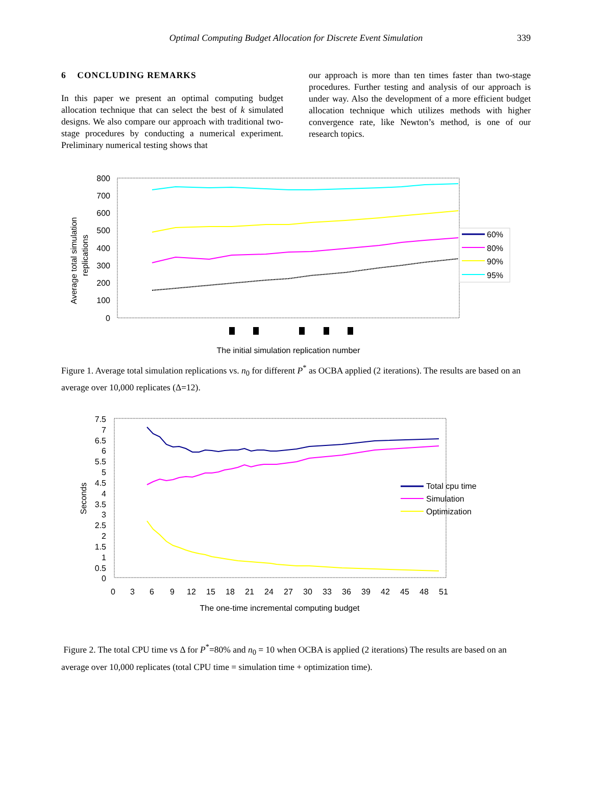Optimal Computing Budget Allocation for Discrete Event Simulation
339
6 CONCLUDING REMARKS
In this paper we present an optimal computing budget allocation technique that can select the best of k simulated designs. We also compare our approach with traditional two-stage procedures by conducting a numerical experiment. Preliminary numerical testing shows that
our approach is more than ten times faster than two-stage procedures. Further testing and analysis of our approach is under way. Also the development of a more efficient budget allocation technique which utilizes methods with higher convergence rate, like Newton’s method, is one of our research topics.
800
700
600
500
400
300
200
100
0
Average total simulation
replications
60%
80%
90%
95%
The initial simulation replication number
Figure 1. Average total simulation replications vs. n<sub>0</sub> for different P<sup>*</sup> as OCBA applied (2 iterations). The results are based on an average over 10,000 replicates (Δ=12).
7.5
7
6.5
6
5.5
5
4.5
4
3.5
3
2.5
2
1.5
1
0.5
0
Seconds
0
3
6
9
12
15
18
21
24
27
30
33
36
39
42
45
48
51
Total cpu time
Simulation
Optimization
The one-time incremental computing budget
Figure 2. The total CPU time vs Δ for P<sup>*</sup>=80% and n<sub>0</sub> = 10 when OCBA is applied (2 iterations) The results are based on an average over 10,000 replicates (total CPU time = simulation time + optimization time).